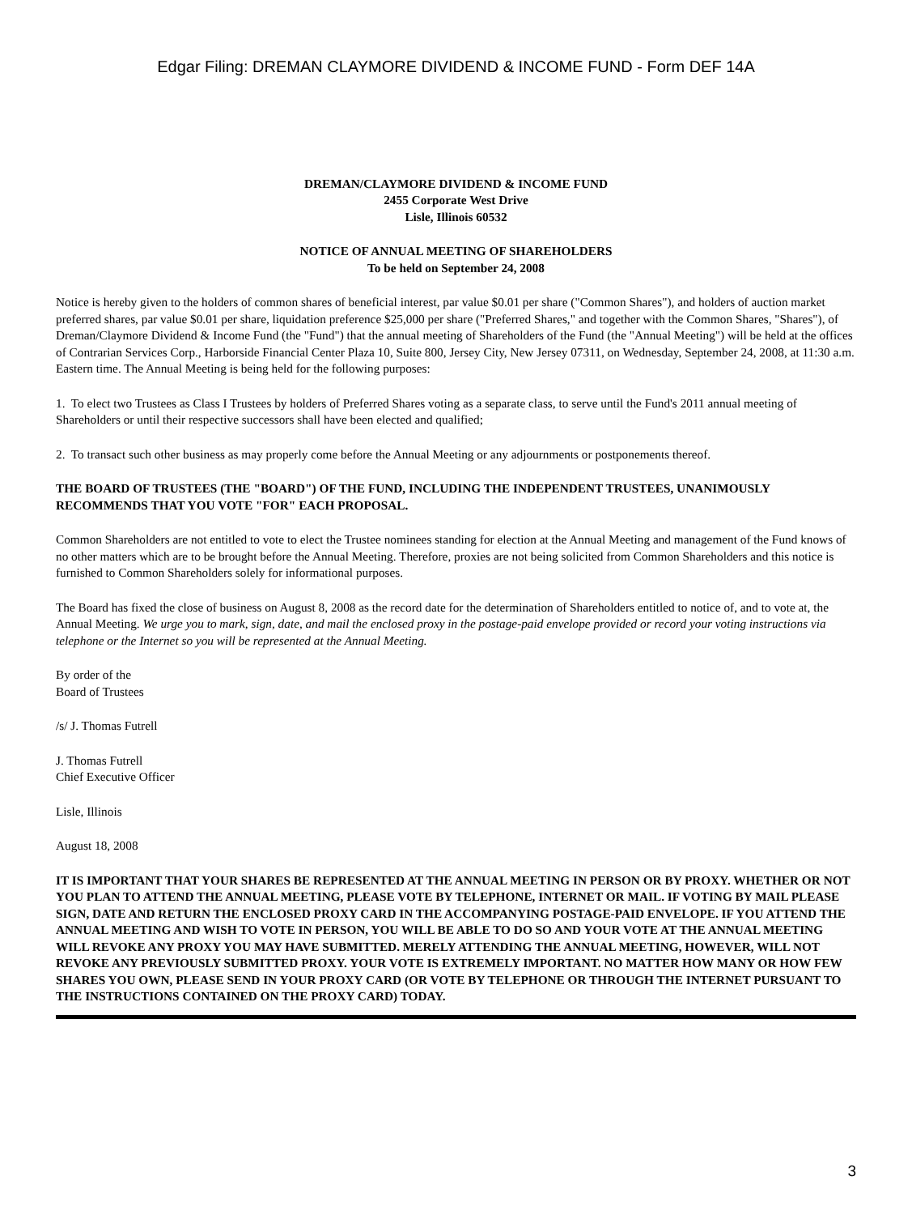Edgar Filing: DREMAN CLAYMORE DIVIDEND & INCOME FUND - Form DEF 14A
DREMAN/CLAYMORE DIVIDEND & INCOME FUND
2455 Corporate West Drive
Lisle, Illinois 60532
NOTICE OF ANNUAL MEETING OF SHAREHOLDERS
To be held on September 24, 2008
Notice is hereby given to the holders of common shares of beneficial interest, par value $0.01 per share ("Common Shares"), and holders of auction market preferred shares, par value $0.01 per share, liquidation preference $25,000 per share ("Preferred Shares," and together with the Common Shares, "Shares"), of Dreman/Claymore Dividend & Income Fund (the "Fund") that the annual meeting of Shareholders of the Fund (the "Annual Meeting") will be held at the offices of Contrarian Services Corp., Harborside Financial Center Plaza 10, Suite 800, Jersey City, New Jersey 07311, on Wednesday, September 24, 2008, at 11:30 a.m. Eastern time. The Annual Meeting is being held for the following purposes:
1. To elect two Trustees as Class I Trustees by holders of Preferred Shares voting as a separate class, to serve until the Fund's 2011 annual meeting of Shareholders or until their respective successors shall have been elected and qualified;
2. To transact such other business as may properly come before the Annual Meeting or any adjournments or postponements thereof.
THE BOARD OF TRUSTEES (THE "BOARD") OF THE FUND, INCLUDING THE INDEPENDENT TRUSTEES, UNANIMOUSLY RECOMMENDS THAT YOU VOTE "FOR" EACH PROPOSAL.
Common Shareholders are not entitled to vote to elect the Trustee nominees standing for election at the Annual Meeting and management of the Fund knows of no other matters which are to be brought before the Annual Meeting. Therefore, proxies are not being solicited from Common Shareholders and this notice is furnished to Common Shareholders solely for informational purposes.
The Board has fixed the close of business on August 8, 2008 as the record date for the determination of Shareholders entitled to notice of, and to vote at, the Annual Meeting. We urge you to mark, sign, date, and mail the enclosed proxy in the postage-paid envelope provided or record your voting instructions via telephone or the Internet so you will be represented at the Annual Meeting.
By order of the
Board of Trustees
/s/ J. Thomas Futrell
J. Thomas Futrell
Chief Executive Officer
Lisle, Illinois
August 18, 2008
IT IS IMPORTANT THAT YOUR SHARES BE REPRESENTED AT THE ANNUAL MEETING IN PERSON OR BY PROXY. WHETHER OR NOT YOU PLAN TO ATTEND THE ANNUAL MEETING, PLEASE VOTE BY TELEPHONE, INTERNET OR MAIL. IF VOTING BY MAIL PLEASE SIGN, DATE AND RETURN THE ENCLOSED PROXY CARD IN THE ACCOMPANYING POSTAGE-PAID ENVELOPE. IF YOU ATTEND THE ANNUAL MEETING AND WISH TO VOTE IN PERSON, YOU WILL BE ABLE TO DO SO AND YOUR VOTE AT THE ANNUAL MEETING WILL REVOKE ANY PROXY YOU MAY HAVE SUBMITTED. MERELY ATTENDING THE ANNUAL MEETING, HOWEVER, WILL NOT REVOKE ANY PREVIOUSLY SUBMITTED PROXY. YOUR VOTE IS EXTREMELY IMPORTANT. NO MATTER HOW MANY OR HOW FEW SHARES YOU OWN, PLEASE SEND IN YOUR PROXY CARD (OR VOTE BY TELEPHONE OR THROUGH THE INTERNET PURSUANT TO THE INSTRUCTIONS CONTAINED ON THE PROXY CARD) TODAY.
3